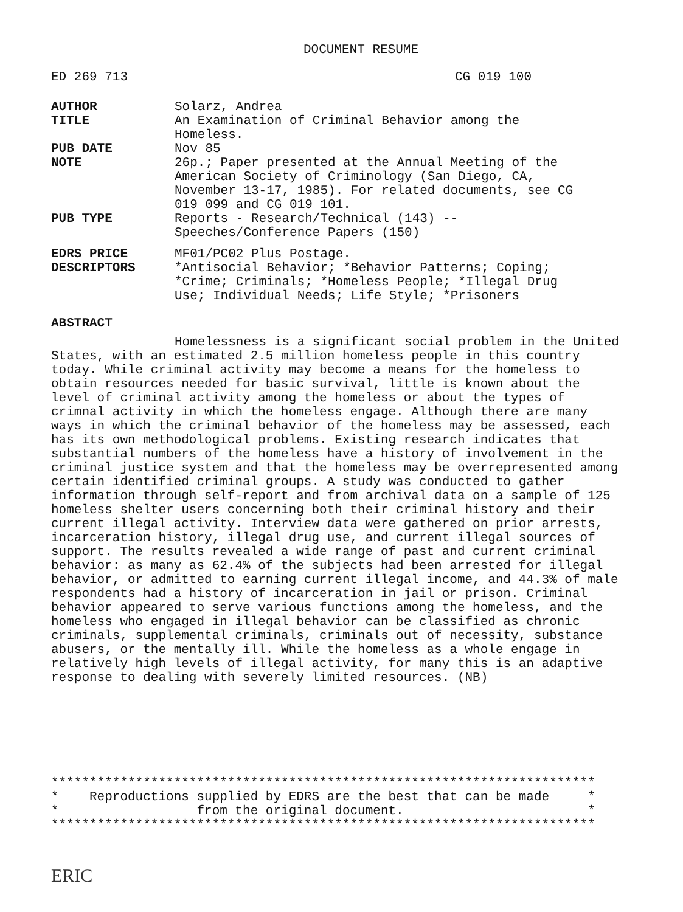DOCUMENT RESUME
| ED 269 713 | CG 019 100 |
| AUTHOR | Solarz, Andrea |
| TITLE | An Examination of Criminal Behavior among the Homeless. |
| PUB DATE | Nov 85 |
| NOTE | 26p.; Paper presented at the Annual Meeting of the American Society of Criminology (San Diego, CA, November 13-17, 1985). For related documents, see CG 019 099 and CG 019 101. |
| PUB TYPE | Reports - Research/Technical (143) -- Speeches/Conference Papers (150) |
| EDRS PRICE | MF01/PC02 Plus Postage. |
| DESCRIPTORS | *Antisocial Behavior; *Behavior Patterns; Coping; *Crime; Criminals; *Homeless People; *Illegal Drug Use; Individual Needs; Life Style; *Prisoners |
ABSTRACT
Homelessness is a significant social problem in the United States, with an estimated 2.5 million homeless people in this country today. While criminal activity may become a means for the homeless to obtain resources needed for basic survival, little is known about the level of criminal activity among the homeless or about the types of crimnal activity in which the homeless engage. Although there are many ways in which the criminal behavior of the homeless may be assessed, each has its own methodological problems. Existing research indicates that substantial numbers of the homeless have a history of involvement in the criminal justice system and that the homeless may be overrepresented among certain identified criminal groups. A study was conducted to gather information through self-report and from archival data on a sample of 125 homeless shelter users concerning both their criminal history and their current illegal activity. Interview data were gathered on prior arrests, incarceration history, illegal drug use, and current illegal sources of support. The results revealed a wide range of past and current criminal behavior: as many as 62.4% of the subjects had been arrested for illegal behavior, or admitted to earning current illegal income, and 44.3% of male respondents had a history of incarceration in jail or prison. Criminal behavior appeared to serve various functions among the homeless, and the homeless who engaged in illegal behavior can be classified as chronic criminals, supplemental criminals, criminals out of necessity, substance abusers, or the mentally ill. While the homeless as a whole engage in relatively high levels of illegal activity, for many this is an adaptive response to dealing with severely limited resources. (NB)
*********************************************************************** * Reproductions supplied by EDRS are the best that can be made * * from the original document. * ***********************************************************************
ERIC